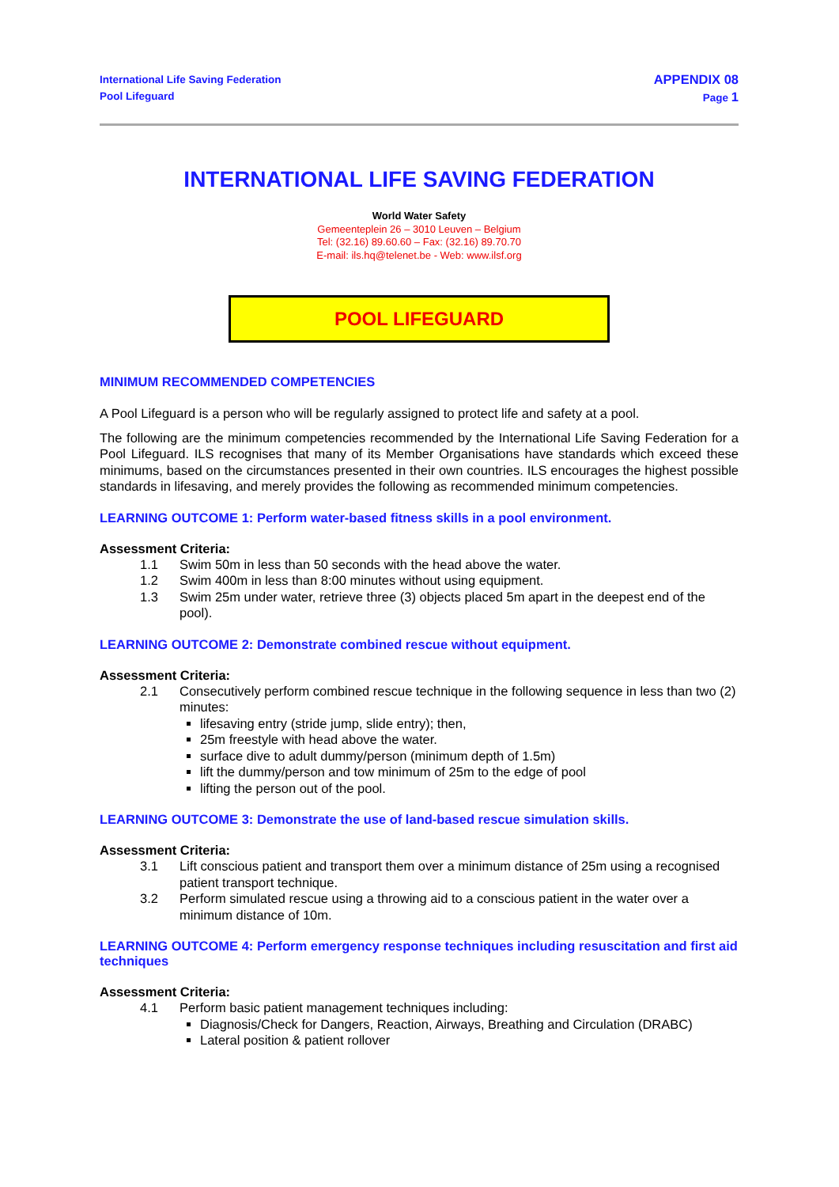International Life Saving Federation
Pool Lifeguard
APPENDIX 08
Page 1
INTERNATIONAL LIFE SAVING FEDERATION
World Water Safety
Gemeenteplein 26 – 3010 Leuven – Belgium
Tel: (32.16) 89.60.60 – Fax: (32.16) 89.70.70
E-mail: ils.hq@telenet.be - Web: www.ilsf.org
POOL LIFEGUARD
MINIMUM RECOMMENDED COMPETENCIES
A Pool Lifeguard is a person who will be regularly assigned to protect life and safety at a pool.
The following are the minimum competencies recommended by the International Life Saving Federation for a Pool Lifeguard. ILS recognises that many of its Member Organisations have standards which exceed these minimums, based on the circumstances presented in their own countries. ILS encourages the highest possible standards in lifesaving, and merely provides the following as recommended minimum competencies.
LEARNING OUTCOME 1: Perform water-based fitness skills in a pool environment.
Assessment Criteria:
1.1 Swim 50m in less than 50 seconds with the head above the water.
1.2 Swim 400m in less than 8:00 minutes without using equipment.
1.3 Swim 25m under water, retrieve three (3) objects placed 5m apart in the deepest end of the pool).
LEARNING OUTCOME 2: Demonstrate combined rescue without equipment.
Assessment Criteria:
2.1 Consecutively perform combined rescue technique in the following sequence in less than two (2) minutes:
lifesaving entry (stride jump, slide entry); then,
25m freestyle with head above the water.
surface dive to adult dummy/person (minimum depth of 1.5m)
lift the dummy/person and tow minimum of 25m to the edge of pool
lifting the person out of the pool.
LEARNING OUTCOME 3: Demonstrate the use of land-based rescue simulation skills.
Assessment Criteria:
3.1 Lift conscious patient and transport them over a minimum distance of 25m using a recognised patient transport technique.
3.2 Perform simulated rescue using a throwing aid to a conscious patient in the water over a minimum distance of 10m.
LEARNING OUTCOME 4: Perform emergency response techniques including resuscitation and first aid techniques
Assessment Criteria:
4.1 Perform basic patient management techniques including:
Diagnosis/Check for Dangers, Reaction, Airways, Breathing and Circulation (DRABC)
Lateral position & patient rollover